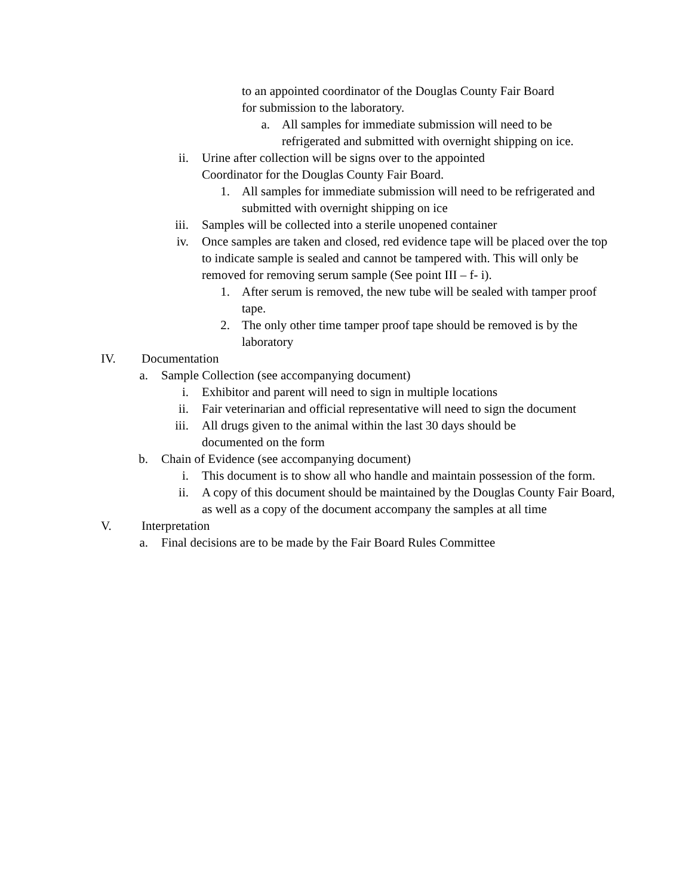to an appointed coordinator of the Douglas County Fair Board
for submission to the laboratory.
a. All samples for immediate submission will need to be refrigerated and submitted with overnight shipping on ice.
ii. Urine after collection will be signs over to the appointed
Coordinator for the Douglas County Fair Board.
1. All samples for immediate submission will need to be refrigerated and submitted with overnight shipping on ice
iii. Samples will be collected into a sterile unopened container
iv. Once samples are taken and closed, red evidence tape will be placed over the top to indicate sample is sealed and cannot be tampered with. This will only be removed for removing serum sample (See point III – f- i).
1. After serum is removed, the new tube will be sealed with tamper proof tape.
2. The only other time tamper proof tape should be removed is by the laboratory
IV. Documentation
a. Sample Collection (see accompanying document)
i. Exhibitor and parent will need to sign in multiple locations
ii. Fair veterinarian and official representative will need to sign the document
iii. All drugs given to the animal within the last 30 days should be
documented on the form
b. Chain of Evidence (see accompanying document)
i. This document is to show all who handle and maintain possession of the form.
ii. A copy of this document should be maintained by the Douglas County Fair Board, as well as a copy of the document accompany the samples at all time
V. Interpretation
a. Final decisions are to be made by the Fair Board Rules Committee